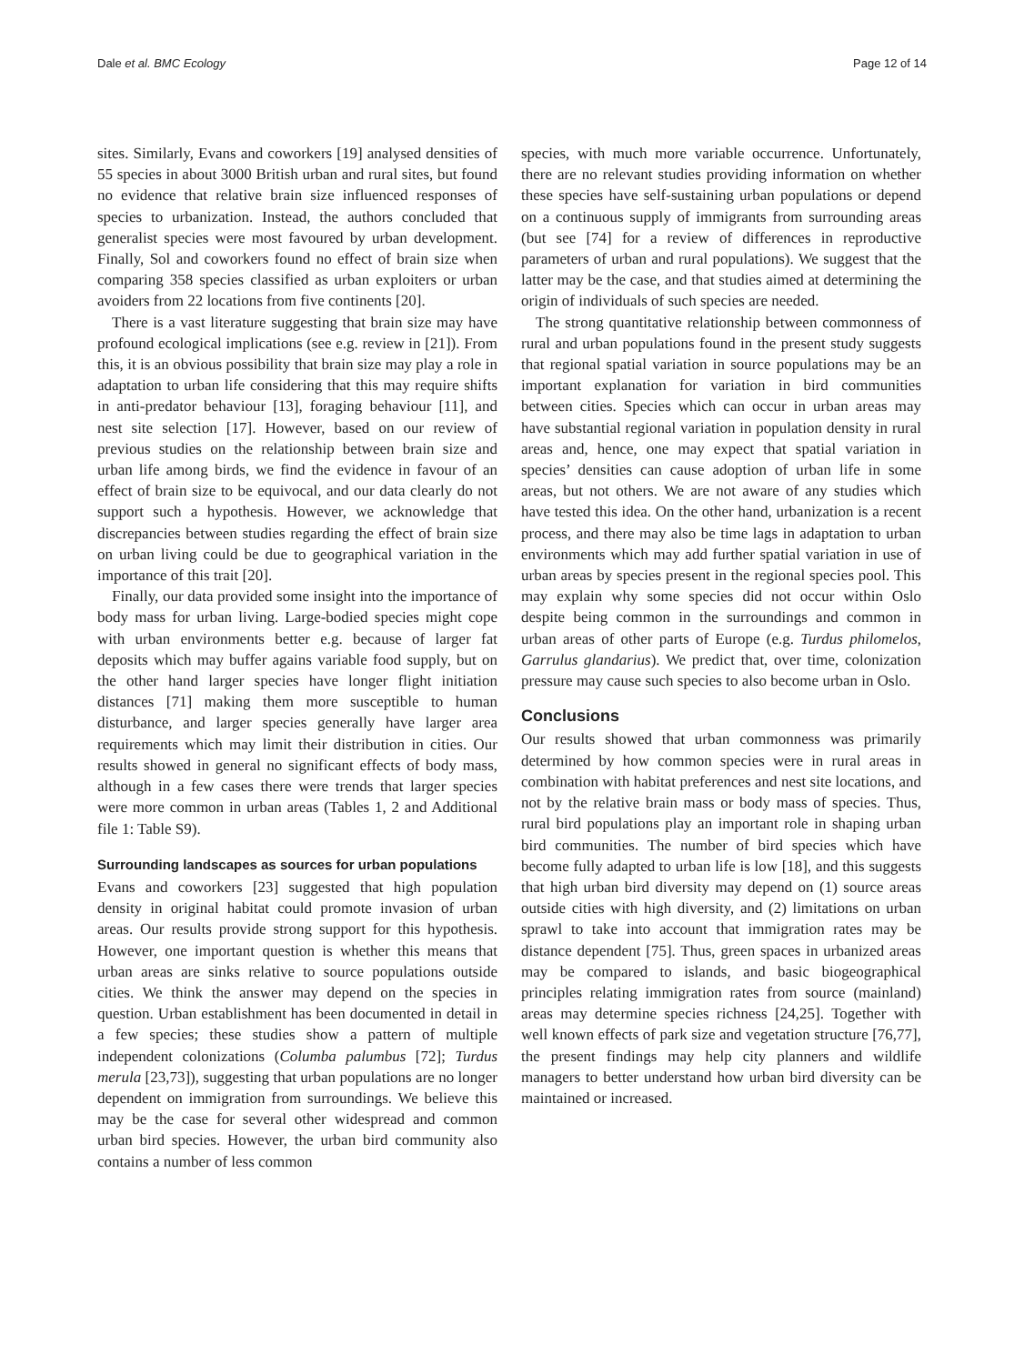Dale et al. BMC Ecology Page 12 of 14
sites. Similarly, Evans and coworkers [19] analysed densities of 55 species in about 3000 British urban and rural sites, but found no evidence that relative brain size influenced responses of species to urbanization. Instead, the authors concluded that generalist species were most favoured by urban development. Finally, Sol and coworkers found no effect of brain size when comparing 358 species classified as urban exploiters or urban avoiders from 22 locations from five continents [20].
There is a vast literature suggesting that brain size may have profound ecological implications (see e.g. review in [21]). From this, it is an obvious possibility that brain size may play a role in adaptation to urban life considering that this may require shifts in anti-predator behaviour [13], foraging behaviour [11], and nest site selection [17]. However, based on our review of previous studies on the relationship between brain size and urban life among birds, we find the evidence in favour of an effect of brain size to be equivocal, and our data clearly do not support such a hypothesis. However, we acknowledge that discrepancies between studies regarding the effect of brain size on urban living could be due to geographical variation in the importance of this trait [20].
Finally, our data provided some insight into the importance of body mass for urban living. Large-bodied species might cope with urban environments better e.g. because of larger fat deposits which may buffer agains variable food supply, but on the other hand larger species have longer flight initiation distances [71] making them more susceptible to human disturbance, and larger species generally have larger area requirements which may limit their distribution in cities. Our results showed in general no significant effects of body mass, although in a few cases there were trends that larger species were more common in urban areas (Tables 1, 2 and Additional file 1: Table S9).
Surrounding landscapes as sources for urban populations
Evans and coworkers [23] suggested that high population density in original habitat could promote invasion of urban areas. Our results provide strong support for this hypothesis. However, one important question is whether this means that urban areas are sinks relative to source populations outside cities. We think the answer may depend on the species in question. Urban establishment has been documented in detail in a few species; these studies show a pattern of multiple independent colonizations (Columba palumbus [72]; Turdus merula [23,73]), suggesting that urban populations are no longer dependent on immigration from surroundings. We believe this may be the case for several other widespread and common urban bird species. However, the urban bird community also contains a number of less common
species, with much more variable occurrence. Unfortunately, there are no relevant studies providing information on whether these species have self-sustaining urban populations or depend on a continuous supply of immigrants from surrounding areas (but see [74] for a review of differences in reproductive parameters of urban and rural populations). We suggest that the latter may be the case, and that studies aimed at determining the origin of individuals of such species are needed.
The strong quantitative relationship between commonness of rural and urban populations found in the present study suggests that regional spatial variation in source populations may be an important explanation for variation in bird communities between cities. Species which can occur in urban areas may have substantial regional variation in population density in rural areas and, hence, one may expect that spatial variation in species’ densities can cause adoption of urban life in some areas, but not others. We are not aware of any studies which have tested this idea. On the other hand, urbanization is a recent process, and there may also be time lags in adaptation to urban environments which may add further spatial variation in use of urban areas by species present in the regional species pool. This may explain why some species did not occur within Oslo despite being common in the surroundings and common in urban areas of other parts of Europe (e.g. Turdus philomelos, Garrulus glandarius). We predict that, over time, colonization pressure may cause such species to also become urban in Oslo.
Conclusions
Our results showed that urban commonness was primarily determined by how common species were in rural areas in combination with habitat preferences and nest site locations, and not by the relative brain mass or body mass of species. Thus, rural bird populations play an important role in shaping urban bird communities. The number of bird species which have become fully adapted to urban life is low [18], and this suggests that high urban bird diversity may depend on (1) source areas outside cities with high diversity, and (2) limitations on urban sprawl to take into account that immigration rates may be distance dependent [75]. Thus, green spaces in urbanized areas may be compared to islands, and basic biogeographical principles relating immigration rates from source (mainland) areas may determine species richness [24,25]. Together with well known effects of park size and vegetation structure [76,77], the present findings may help city planners and wildlife managers to better understand how urban bird diversity can be maintained or increased.